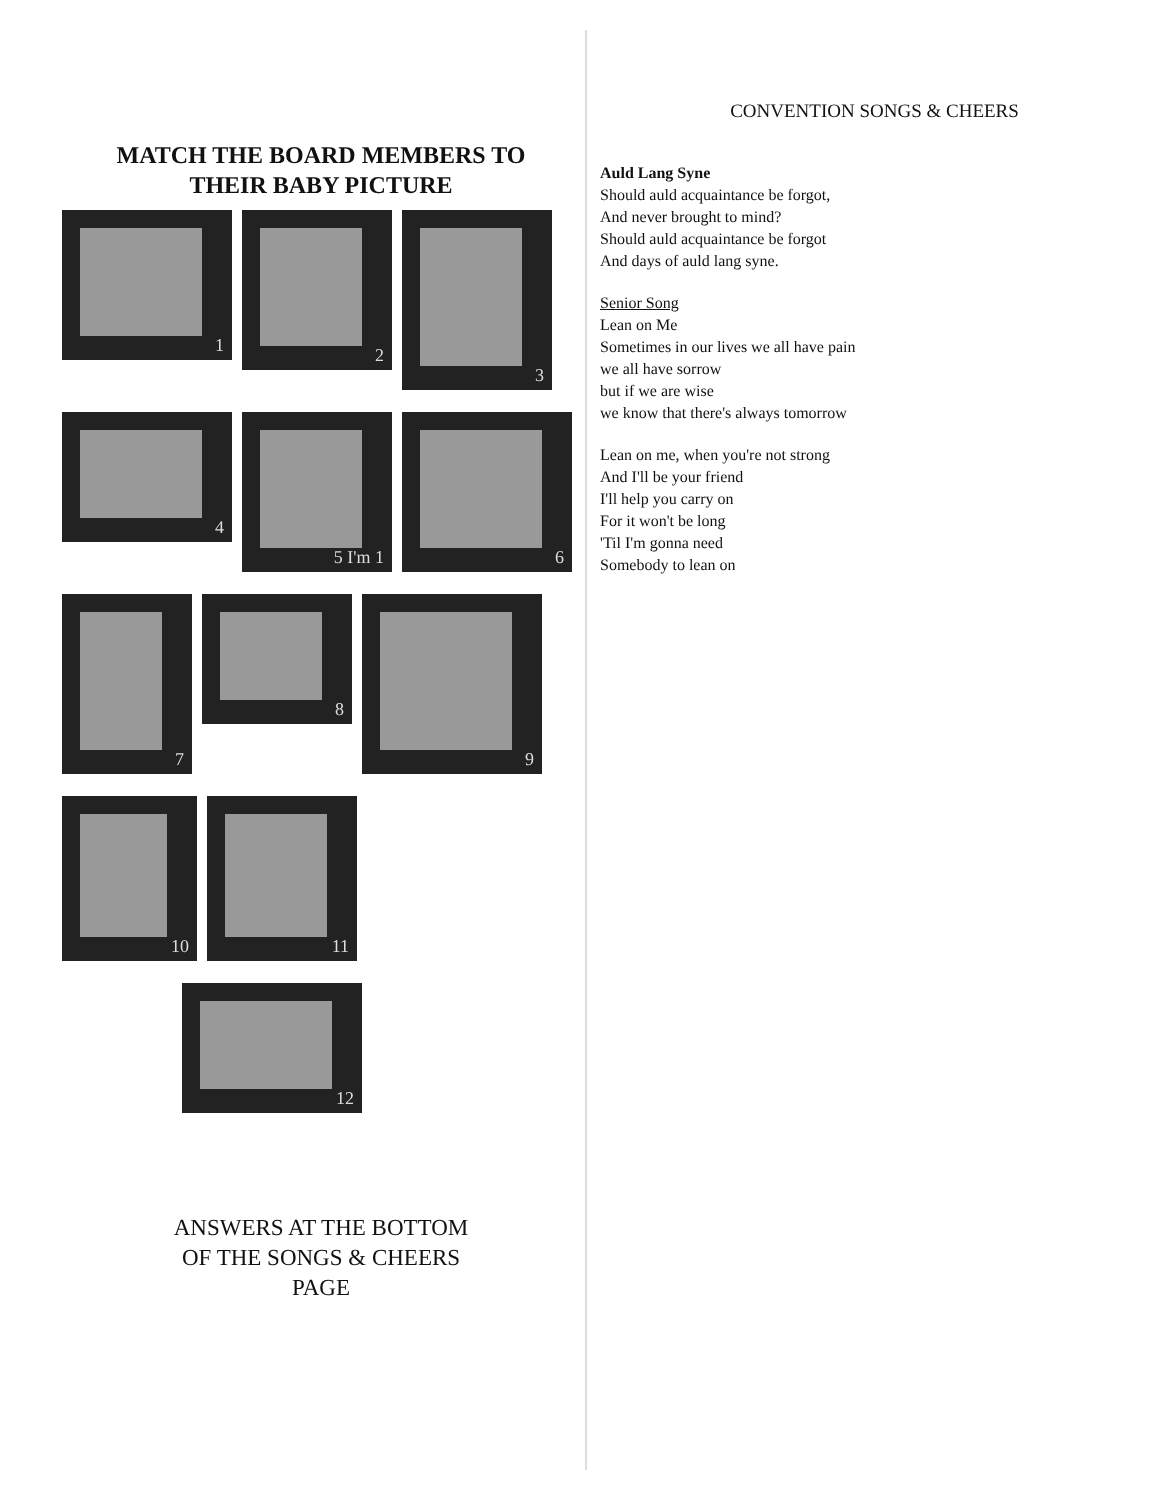MATCH THE BOARD MEMBERS TO
THEIR BABY PICTURE
1
2
3
4
5 I'm 1
6
7
8
9
10
11
12
ANSWERS AT THE BOTTOM
OF THE SONGS & CHEERS
PAGE
CONVENTION SONGS & CHEERS
Auld Lang Syne
Should auld acquaintance be forgot,
And never brought to mind?
Should auld acquaintance be forgot
And days of auld lang syne.
Senior Song
Lean on Me
Sometimes in our lives we all have pain
we all have sorrow
but if we are wise
we know that there's always tomorrow
Lean on me, when you're not strong
And I'll be your friend
I'll help you carry on
For it won't be long
'Til I'm gonna need
Somebody to lean on